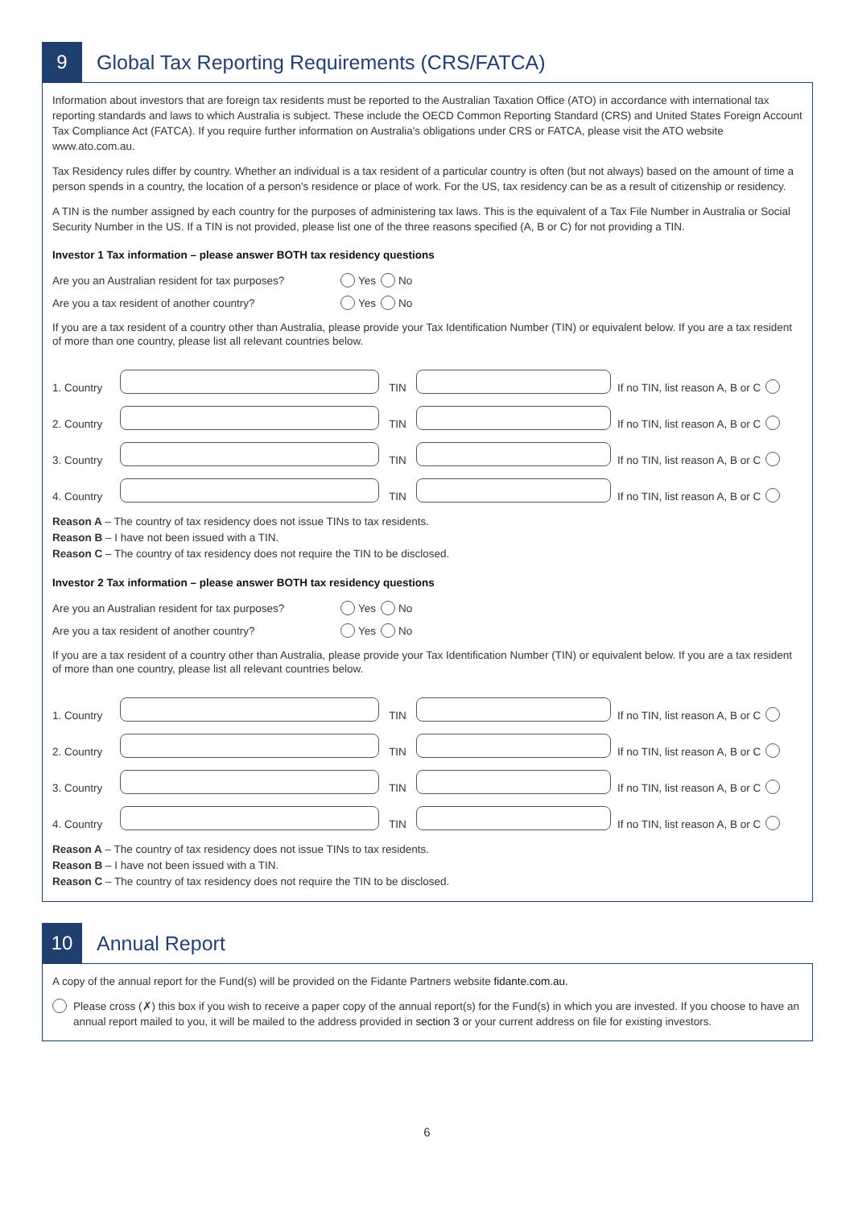9
Global Tax Reporting Requirements (CRS/FATCA)
Information about investors that are foreign tax residents must be reported to the Australian Taxation Office (ATO) in accordance with international tax reporting standards and laws to which Australia is subject. These include the OECD Common Reporting Standard (CRS) and United States Foreign Account Tax Compliance Act (FATCA). If you require further information on Australia's obligations under CRS or FATCA, please visit the ATO website www.ato.com.au.
Tax Residency rules differ by country. Whether an individual is a tax resident of a particular country is often (but not always) based on the amount of time a person spends in a country, the location of a person's residence or place of work. For the US, tax residency can be as a result of citizenship or residency.
A TIN is the number assigned by each country for the purposes of administering tax laws. This is the equivalent of a Tax File Number in Australia or Social Security Number in the US. If a TIN is not provided, please list one of the three reasons specified (A, B or C) for not providing a TIN.
Investor 1 Tax information – please answer BOTH tax residency questions
Are you an Australian resident for tax purposes? Yes No
Are you a tax resident of another country? Yes No
If you are a tax resident of a country other than Australia, please provide your Tax Identification Number (TIN) or equivalent below. If you are a tax resident of more than one country, please list all relevant countries below.
1. Country TIN If no TIN, list reason A, B or C
2. Country TIN If no TIN, list reason A, B or C
3. Country TIN If no TIN, list reason A, B or C
4. Country TIN If no TIN, list reason A, B or C
Reason A – The country of tax residency does not issue TINs to tax residents.
Reason B – I have not been issued with a TIN.
Reason C – The country of tax residency does not require the TIN to be disclosed.
Investor 2 Tax information – please answer BOTH tax residency questions
Are you an Australian resident for tax purposes? Yes No
Are you a tax resident of another country? Yes No
If you are a tax resident of a country other than Australia, please provide your Tax Identification Number (TIN) or equivalent below. If you are a tax resident of more than one country, please list all relevant countries below.
1. Country TIN If no TIN, list reason A, B or C
2. Country TIN If no TIN, list reason A, B or C
3. Country TIN If no TIN, list reason A, B or C
4. Country TIN If no TIN, list reason A, B or C
Reason A – The country of tax residency does not issue TINs to tax residents.
Reason B – I have not been issued with a TIN.
Reason C – The country of tax residency does not require the TIN to be disclosed.
10
Annual Report
A copy of the annual report for the Fund(s) will be provided on the Fidante Partners website fidante.com.au.
Please cross (✗) this box if you wish to receive a paper copy of the annual report(s) for the Fund(s) in which you are invested. If you choose to have an annual report mailed to you, it will be mailed to the address provided in section 3 or your current address on file for existing investors.
6